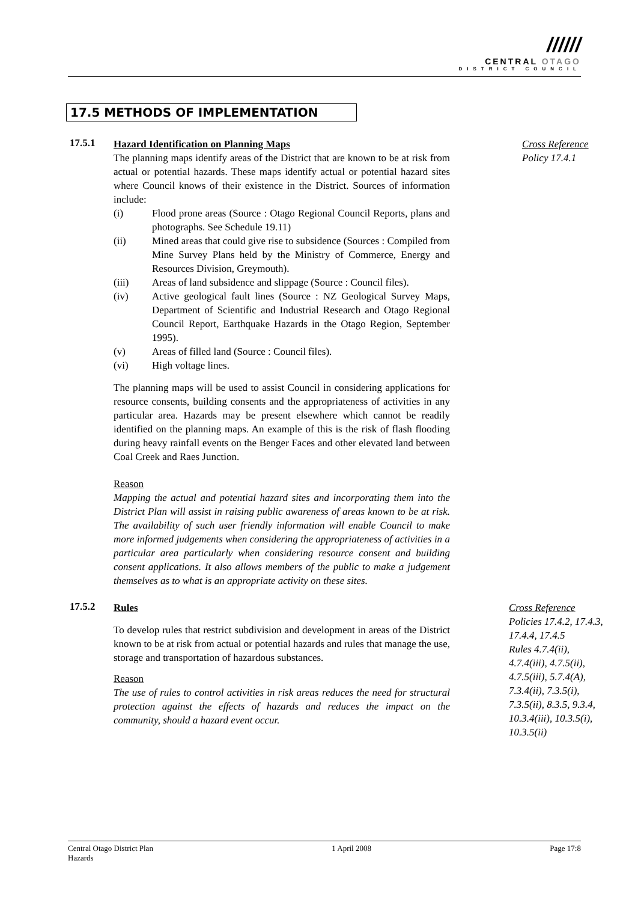//////
CENTRAL OTAGO
DISTRICT COUNCIL
17.5 METHODS OF IMPLEMENTATION
17.5.1
Hazard Identification on Planning Maps
The planning maps identify areas of the District that are known to be at risk from actual or potential hazards. These maps identify actual or potential hazard sites where Council knows of their existence in the District. Sources of information include:
(i) Flood prone areas (Source : Otago Regional Council Reports, plans and photographs. See Schedule 19.11)
(ii) Mined areas that could give rise to subsidence (Sources : Compiled from Mine Survey Plans held by the Ministry of Commerce, Energy and Resources Division, Greymouth).
(iii) Areas of land subsidence and slippage (Source : Council files).
(iv) Active geological fault lines (Source : NZ Geological Survey Maps, Department of Scientific and Industrial Research and Otago Regional Council Report, Earthquake Hazards in the Otago Region, September 1995).
(v) Areas of filled land (Source : Council files).
(vi) High voltage lines.
The planning maps will be used to assist Council in considering applications for resource consents, building consents and the appropriateness of activities in any particular area. Hazards may be present elsewhere which cannot be readily identified on the planning maps. An example of this is the risk of flash flooding during heavy rainfall events on the Benger Faces and other elevated land between Coal Creek and Raes Junction.
Reason
Mapping the actual and potential hazard sites and incorporating them into the District Plan will assist in raising public awareness of areas known to be at risk. The availability of such user friendly information will enable Council to make more informed judgements when considering the appropriateness of activities in a particular area particularly when considering resource consent and building consent applications. It also allows members of the public to make a judgement themselves as to what is an appropriate activity on these sites.
Cross Reference
Policy 17.4.1
17.5.2
Rules
To develop rules that restrict subdivision and development in areas of the District known to be at risk from actual or potential hazards and rules that manage the use, storage and transportation of hazardous substances.
Reason
The use of rules to control activities in risk areas reduces the need for structural protection against the effects of hazards and reduces the impact on the community, should a hazard event occur.
Cross Reference
Policies 17.4.2, 17.4.3, 17.4.4, 17.4.5
Rules 4.7.4(ii), 4.7.4(iii), 4.7.5(ii), 4.7.5(iii), 5.7.4(A), 7.3.4(ii), 7.3.5(i), 7.3.5(ii), 8.3.5, 9.3.4, 10.3.4(iii), 10.3.5(i), 10.3.5(ii)
Central Otago District Plan
Hazards
1 April 2008 Page 17:8